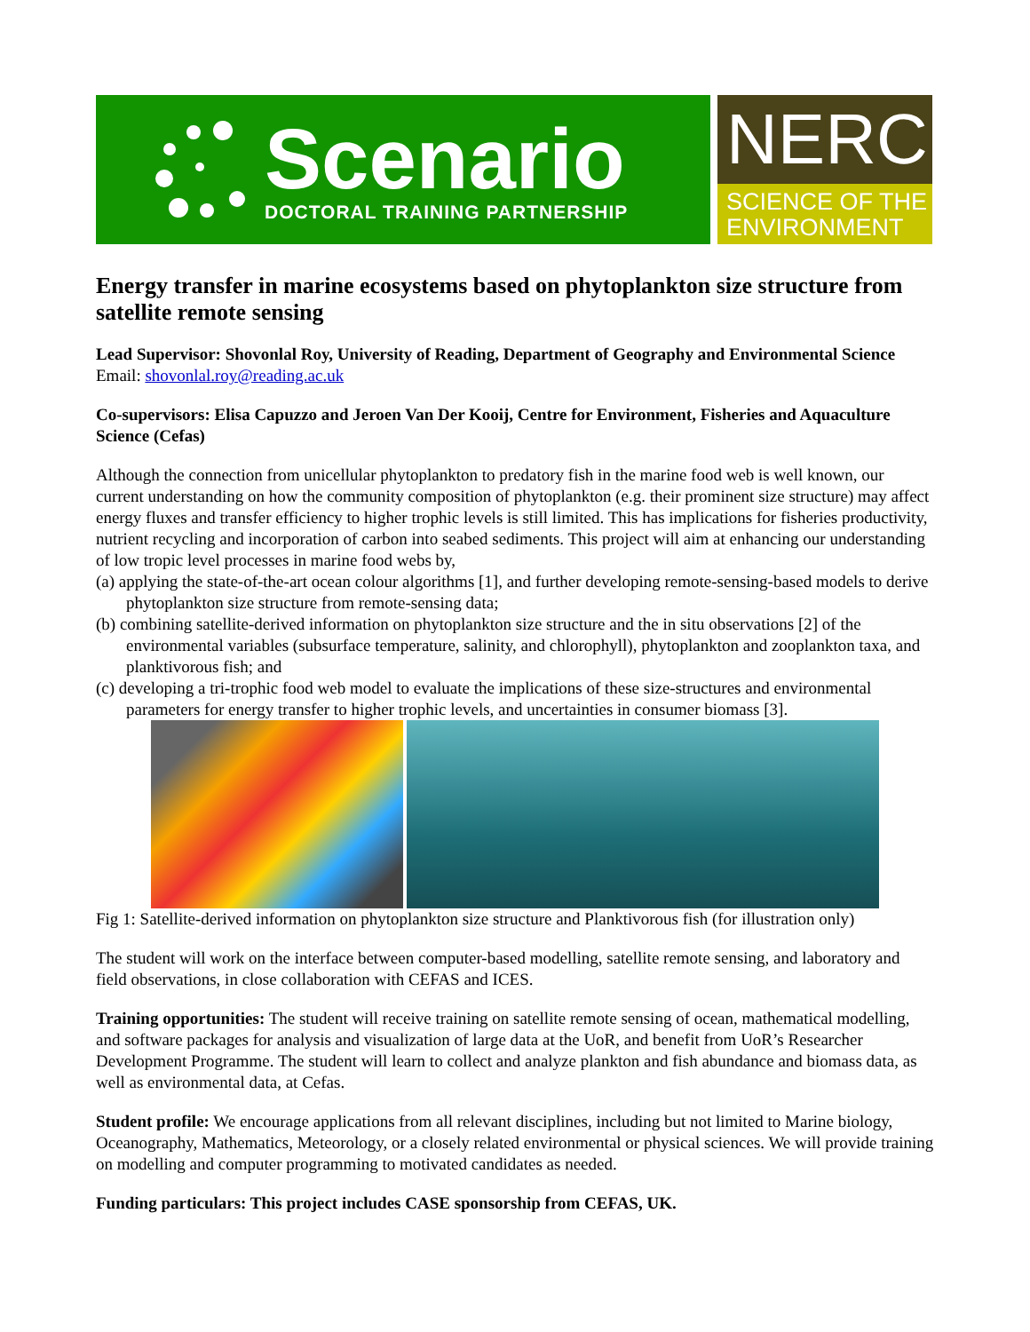Scenario
DOCTORAL TRAINING PARTNERSHIP
NERC
SCIENCE OF THE
ENVIRONMENT
Energy transfer in marine ecosystems based on phytoplankton size structure from satellite remote sensing
Lead Supervisor: Shovonlal Roy, University of Reading, Department of Geography and Environmental Science
Email: shovonlal.roy@reading.ac.uk
Co-supervisors: Elisa Capuzzo and Jeroen Van Der Kooij, Centre for Environment, Fisheries and Aquaculture Science (Cefas)
Although the connection from unicellular phytoplankton to predatory fish in the marine food web is well known, our current understanding on how the community composition of phytoplankton (e.g. their prominent size structure) may affect energy fluxes and transfer efficiency to higher trophic levels is still limited. This has implications for fisheries productivity, nutrient recycling and incorporation of carbon into seabed sediments. This project will aim at enhancing our understanding of low tropic level processes in marine food webs by,
(a) applying the state-of-the-art ocean colour algorithms [1], and further developing remote-sensing-based models to derive phytoplankton size structure from remote-sensing data;
(b) combining satellite-derived information on phytoplankton size structure and the in situ observations [2] of the environmental variables (subsurface temperature, salinity, and chlorophyll), phytoplankton and zooplankton taxa, and planktivorous fish; and
(c) developing a tri-trophic food web model to evaluate the implications of these size-structures and environmental parameters for energy transfer to higher trophic levels, and uncertainties in consumer biomass [3].
Fig 1: Satellite-derived information on phytoplankton size structure and Planktivorous fish (for illustration only)
The student will work on the interface between computer-based modelling, satellite remote sensing, and laboratory and field observations, in close collaboration with CEFAS and ICES.
Training opportunities: The student will receive training on satellite remote sensing of ocean, mathematical modelling, and software packages for analysis and visualization of large data at the UoR, and benefit from UoR’s Researcher Development Programme. The student will learn to collect and analyze plankton and fish abundance and biomass data, as well as environmental data, at Cefas.
Student profile: We encourage applications from all relevant disciplines, including but not limited to Marine biology, Oceanography, Mathematics, Meteorology, or a closely related environmental or physical sciences. We will provide training on modelling and computer programming to motivated candidates as needed.
Funding particulars: This project includes CASE sponsorship from CEFAS, UK.